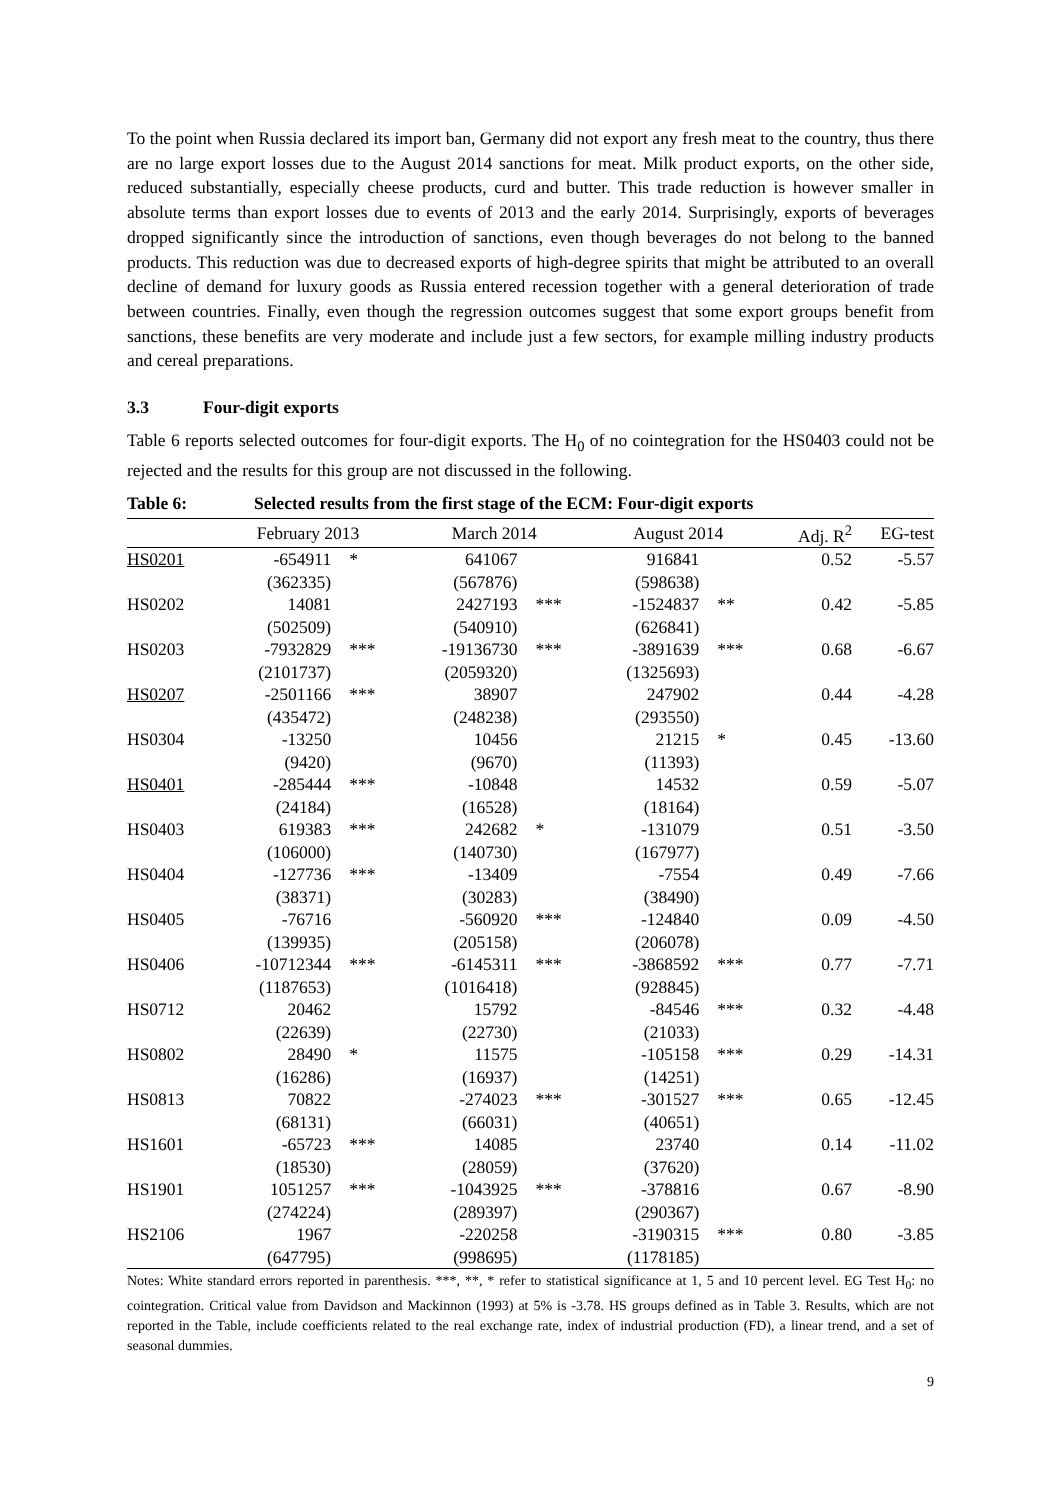To the point when Russia declared its import ban, Germany did not export any fresh meat to the country, thus there are no large export losses due to the August 2014 sanctions for meat. Milk product exports, on the other side, reduced substantially, especially cheese products, curd and butter. This trade reduction is however smaller in absolute terms than export losses due to events of 2013 and the early 2014. Surprisingly, exports of beverages dropped significantly since the introduction of sanctions, even though beverages do not belong to the banned products. This reduction was due to decreased exports of high-degree spirits that might be attributed to an overall decline of demand for luxury goods as Russia entered recession together with a general deterioration of trade between countries. Finally, even though the regression outcomes suggest that some export groups benefit from sanctions, these benefits are very moderate and include just a few sectors, for example milling industry products and cereal preparations.
3.3 Four-digit exports
Table 6 reports selected outcomes for four-digit exports. The H<sub>0</sub> of no cointegration for the HS0403 could not be rejected and the results for this group are not discussed in the following.
Table 6: Selected results from the first stage of the ECM: Four-digit exports
| | February 2013 | | March 2014 | | August 2014 | | Adj. R<sup>2</sup> | EG-test |
| --- | --- | --- | --- | --- | --- | --- | --- | --- |
| HS0201 | -654911 | * | 641067 | | 916841 | | 0.52 | -5.57 |
| | (362335) | | (567876) | | (598638) | | | |
| HS0202 | 14081 | | 2427193 | *** | -1524837 | ** | 0.42 | -5.85 |
| | (502509) | | (540910) | | (626841) | | | |
| HS0203 | -7932829 | *** | -19136730 | *** | -3891639 | *** | 0.68 | -6.67 |
| | (2101737) | | (2059320) | | (1325693) | | | |
| HS0207 | -2501166 | *** | 38907 | | 247902 | | 0.44 | -4.28 |
| | (435472) | | (248238) | | (293550) | | | |
| HS0304 | -13250 | | 10456 | | 21215 | * | 0.45 | -13.60 |
| | (9420) | | (9670) | | (11393) | | | |
| HS0401 | -285444 | *** | -10848 | | 14532 | | 0.59 | -5.07 |
| | (24184) | | (16528) | | (18164) | | | |
| HS0403 | 619383 | *** | 242682 | * | -131079 | | 0.51 | -3.50 |
| | (106000) | | (140730) | | (167977) | | | |
| HS0404 | -127736 | *** | -13409 | | -7554 | | 0.49 | -7.66 |
| | (38371) | | (30283) | | (38490) | | | |
| HS0405 | -76716 | | -560920 | *** | -124840 | | 0.09 | -4.50 |
| | (139935) | | (205158) | | (206078) | | | |
| HS0406 | -10712344 | *** | -6145311 | *** | -3868592 | *** | 0.77 | -7.71 |
| | (1187653) | | (1016418) | | (928845) | | | |
| HS0712 | 20462 | | 15792 | | -84546 | *** | 0.32 | -4.48 |
| | (22639) | | (22730) | | (21033) | | | |
| HS0802 | 28490 | * | 11575 | | -105158 | *** | 0.29 | -14.31 |
| | (16286) | | (16937) | | (14251) | | | |
| HS0813 | 70822 | | -274023 | *** | -301527 | *** | 0.65 | -12.45 |
| | (68131) | | (66031) | | (40651) | | | |
| HS1601 | -65723 | *** | 14085 | | 23740 | | 0.14 | -11.02 |
| | (18530) | | (28059) | | (37620) | | | |
| HS1901 | 1051257 | *** | -1043925 | *** | -378816 | | 0.67 | -8.90 |
| | (274224) | | (289397) | | (290367) | | | |
| HS2106 | 1967 | | -220258 | | -3190315 | *** | 0.80 | -3.85 |
| | (647795) | | (998695) | | (1178185) | | | |
Notes: White standard errors reported in parenthesis. ***, **, * refer to statistical significance at 1, 5 and 10 percent level. EG Test H<sub>0</sub>: no cointegration. Critical value from Davidson and Mackinnon (1993) at 5% is -3.78. HS groups defined as in Table 3. Results, which are not reported in the Table, include coefficients related to the real exchange rate, index of industrial production (FD), a linear trend, and a set of seasonal dummies.
9